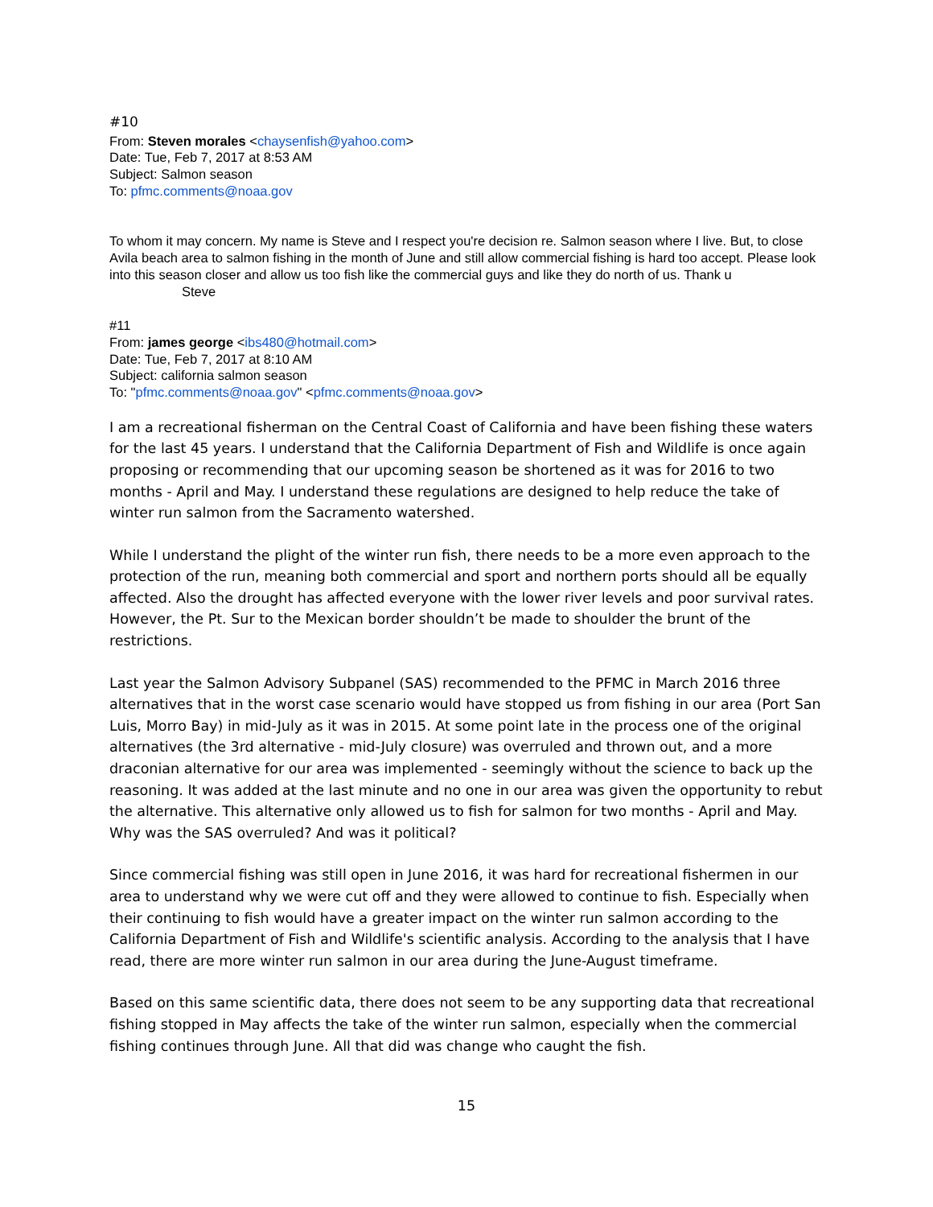#10
From: Steven morales <chaysenfish@yahoo.com>
Date: Tue, Feb 7, 2017 at 8:53 AM
Subject: Salmon season
To: pfmc.comments@noaa.gov
To whom it may concern. My name is Steve and I respect you're decision re. Salmon season where I live. But, to close Avila beach area to salmon fishing in the month of June and still allow commercial fishing is hard too accept. Please look into this season closer and allow us too fish like the commercial guys and like they do north of us. Thank u
Steve
#11
From: james george <ibs480@hotmail.com>
Date: Tue, Feb 7, 2017 at 8:10 AM
Subject: california salmon season
To: "pfmc.comments@noaa.gov" <pfmc.comments@noaa.gov>
I am a recreational fisherman on the Central Coast of California and have been fishing these waters for the last 45 years. I understand that the California Department of Fish and Wildlife is once again proposing or recommending that our upcoming season be shortened as it was for 2016 to two months - April and May. I understand these regulations are designed to help reduce the take of winter run salmon from the Sacramento watershed.
While I understand the plight of the winter run fish, there needs to be a more even approach to the protection of the run, meaning both commercial and sport and northern ports should all be equally affected. Also the drought has affected everyone with the lower river levels and poor survival rates. However, the Pt. Sur to the Mexican border shouldn’t be made to shoulder the brunt of the restrictions.
Last year the Salmon Advisory Subpanel (SAS) recommended to the PFMC in March 2016 three alternatives that in the worst case scenario would have stopped us from fishing in our area (Port San Luis, Morro Bay) in mid-July as it was in 2015. At some point late in the process one of the original alternatives (the 3rd alternative - mid-July closure) was overruled and thrown out, and a more draconian alternative for our area was implemented - seemingly without the science to back up the reasoning. It was added at the last minute and no one in our area was given the opportunity to rebut the alternative. This alternative only allowed us to fish for salmon for two months - April and May. Why was the SAS overruled? And was it political?
Since commercial fishing was still open in June 2016, it was hard for recreational fishermen in our area to understand why we were cut off and they were allowed to continue to fish. Especially when their continuing to fish would have a greater impact on the winter run salmon according to the California Department of Fish and Wildlife's scientific analysis. According to the analysis that I have read, there are more winter run salmon in our area during the June-August timeframe.
Based on this same scientific data, there does not seem to be any supporting data that recreational fishing stopped in May affects the take of the winter run salmon, especially when the commercial fishing continues through June. All that did was change who caught the fish.
15